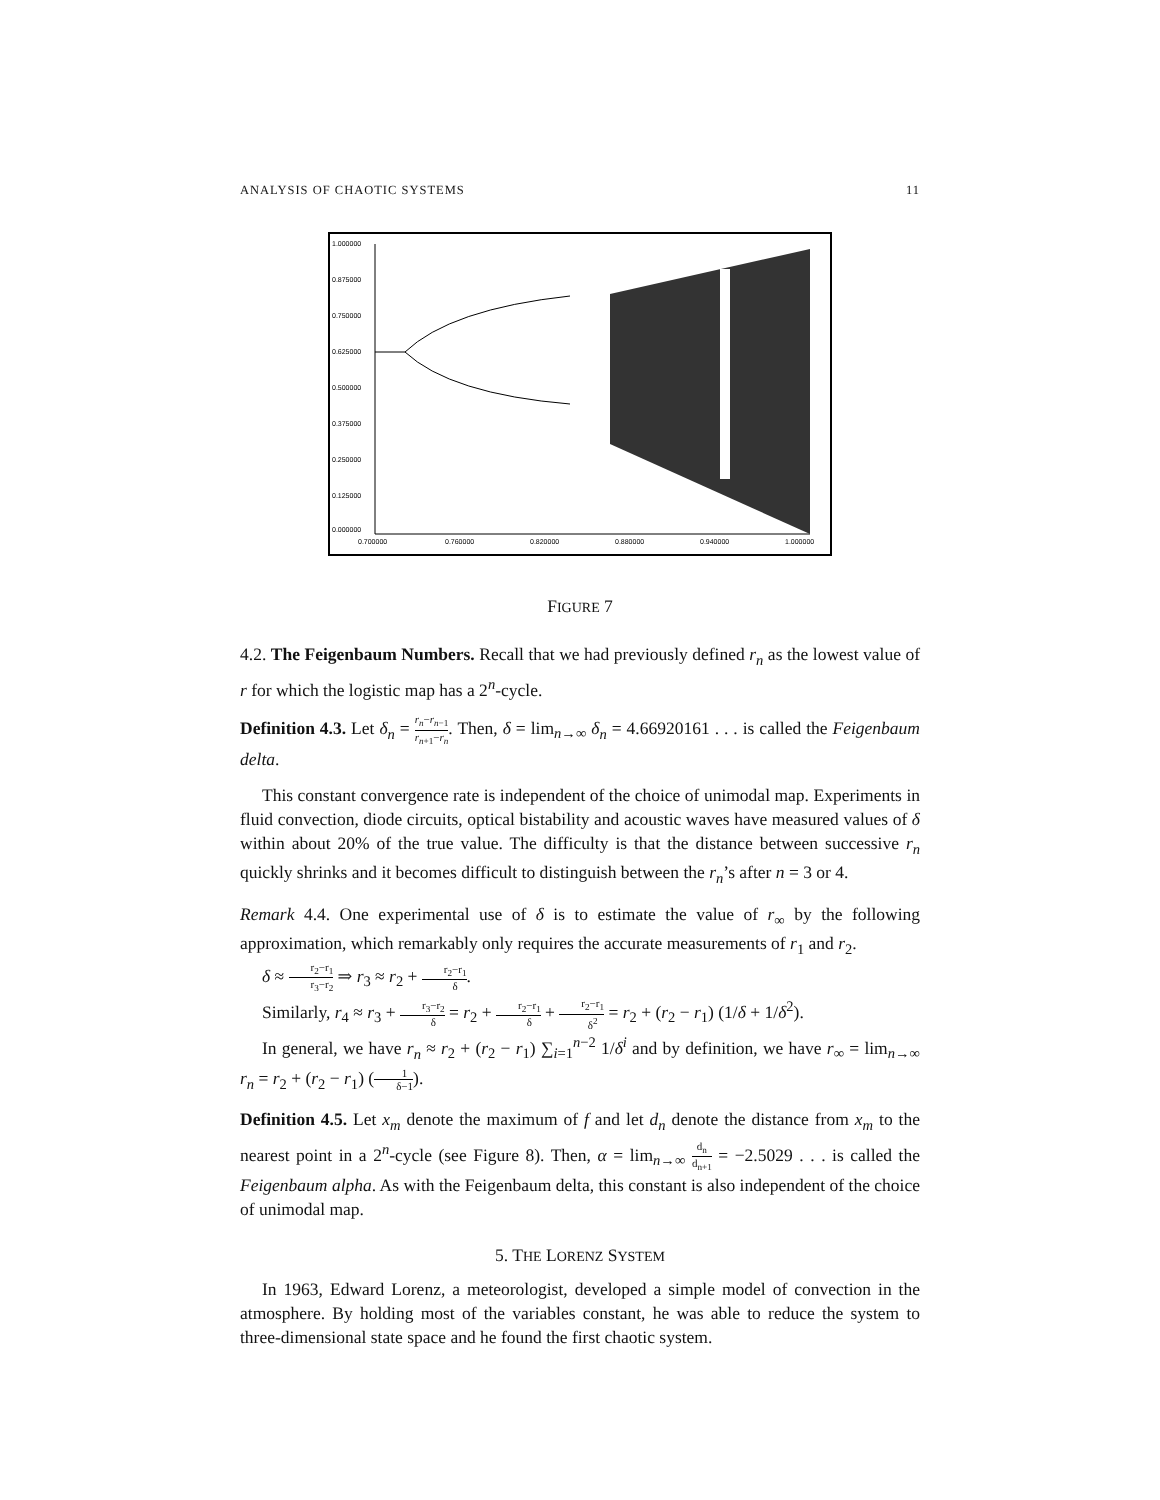ANALYSIS OF CHAOTIC SYSTEMS 11
1.000000
0.875000
0.750000
0.625000
0.500000
0.375000
0.250000
0.125000
0.000000
0.700000
0.760000
0.820000
0.880000
0.940000
1.000000
FIGURE 7
4.2. The Feigenbaum Numbers. Recall that we had previously defined r<sub>n</sub> as the lowest value of r for which the logistic map has a 2<sup>n</sup>-cycle.
Definition 4.3. Let δ<sub>n</sub> = r<sub>n</sub>−r<sub>n−1</sub> r<sub>n+1</sub>−r<sub>n</sub>. Then, δ = lim<sub>n→∞</sub> δ<sub>n</sub> = 4.66920161 . . . is called the Feigenbaum delta.
This constant convergence rate is independent of the choice of unimodal map. Experiments in fluid convection, diode circuits, optical bistability and acoustic waves have measured values of δ within about 20% of the true value. The difficulty is that the distance between successive r<sub>n</sub> quickly shrinks and it becomes difficult to distinguish between the r<sub>n</sub>’s after n = 3 or 4.
Remark 4.4. One experimental use of δ is to estimate the value of r<sub>∞</sub> by the following approximation, which remarkably only requires the accurate measurements of r<sub>1</sub> and r<sub>2</sub>.
δ ≈ r<sub>2</sub>−r<sub>1</sub> r<sub>3</sub>−r<sub>2</sub> ⇒ r<sub>3</sub> ≈ r<sub>2</sub> + r<sub>2</sub>−r<sub>1</sub> δ.
Similarly, r<sub>4</sub> ≈ r<sub>3</sub> + r<sub>3</sub>−r<sub>2</sub> δ = r<sub>2</sub> + r<sub>2</sub>−r<sub>1</sub> δ + r<sub>2</sub>−r<sub>1</sub> δ<sup>2</sup> = r<sub>2</sub> + (r<sub>2</sub> − r<sub>1</sub>) (1/δ + 1/δ<sup>2</sup>).
In general, we have r<sub>n</sub> ≈ r<sub>2</sub> + (r<sub>2</sub> − r<sub>1</sub>) ∑<sub>i=1</sub><sup>n−2</sup> 1/δ<sup>i</sup> and by definition, we have r<sub>∞</sub> = lim<sub>n→∞</sub> r<sub>n</sub> = r<sub>2</sub> + (r<sub>2</sub> − r<sub>1</sub>) (1 δ−1).
Definition 4.5. Let x<sub>m</sub> denote the maximum of f and let d<sub>n</sub> denote the distance from x<sub>m</sub> to the nearest point in a 2<sup>n</sup>-cycle (see Figure 8). Then, α = lim<sub>n→∞</sub> d<sub>n</sub> d<sub>n+1</sub> = −2.5029 . . . is called the Feigenbaum alpha. As with the Feigenbaum delta, this constant is also independent of the choice of unimodal map.
5. THE LORENZ SYSTEM
In 1963, Edward Lorenz, a meteorologist, developed a simple model of convection in the atmosphere. By holding most of the variables constant, he was able to reduce the system to three-dimensional state space and he found the first chaotic system.